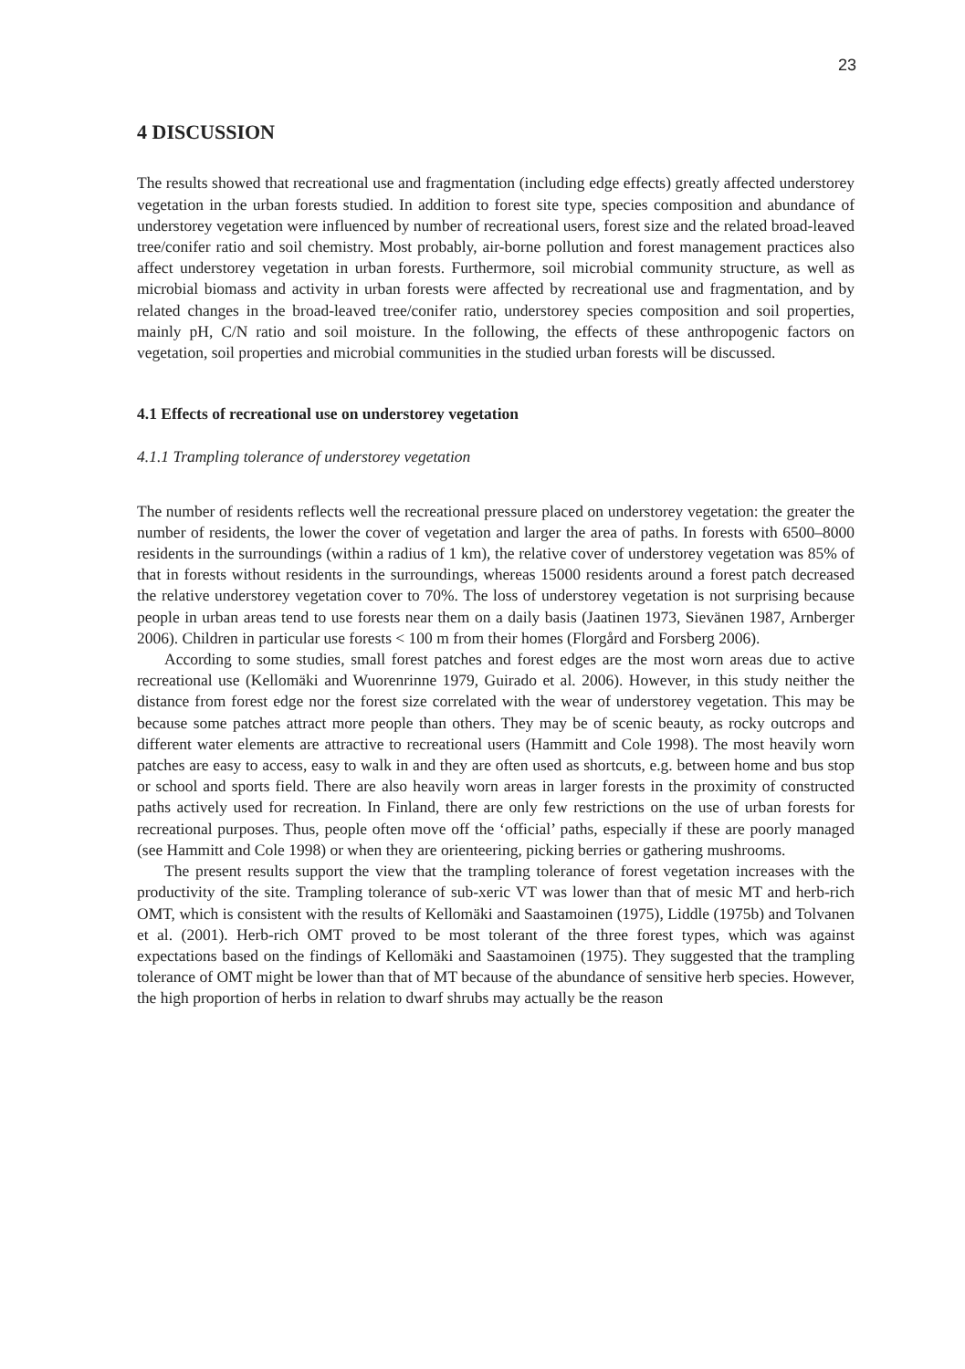23
4 DISCUSSION
The results showed that recreational use and fragmentation (including edge effects) greatly affected understorey vegetation in the urban forests studied. In addition to forest site type, species composition and abundance of understorey vegetation were influenced by number of recreational users, forest size and the related broad-leaved tree/conifer ratio and soil chemistry. Most probably, air-borne pollution and forest management practices also affect understorey vegetation in urban forests. Furthermore, soil microbial community structure, as well as microbial biomass and activity in urban forests were affected by recreational use and fragmentation, and by related changes in the broad-leaved tree/conifer ratio, understorey species composition and soil properties, mainly pH, C/N ratio and soil moisture. In the following, the effects of these anthropogenic factors on vegetation, soil properties and microbial communities in the studied urban forests will be discussed.
4.1 Effects of recreational use on understorey vegetation
4.1.1 Trampling tolerance of understorey vegetation
The number of residents reflects well the recreational pressure placed on understorey vegetation: the greater the number of residents, the lower the cover of vegetation and larger the area of paths. In forests with 6500–8000 residents in the surroundings (within a radius of 1 km), the relative cover of understorey vegetation was 85% of that in forests without residents in the surroundings, whereas 15000 residents around a forest patch decreased the relative understorey vegetation cover to 70%. The loss of understorey vegetation is not surprising because people in urban areas tend to use forests near them on a daily basis (Jaatinen 1973, Sievänen 1987, Arnberger 2006). Children in particular use forests < 100 m from their homes (Florgård and Forsberg 2006).
According to some studies, small forest patches and forest edges are the most worn areas due to active recreational use (Kellomäki and Wuorenrinne 1979, Guirado et al. 2006). However, in this study neither the distance from forest edge nor the forest size correlated with the wear of understorey vegetation. This may be because some patches attract more people than others. They may be of scenic beauty, as rocky outcrops and different water elements are attractive to recreational users (Hammitt and Cole 1998). The most heavily worn patches are easy to access, easy to walk in and they are often used as shortcuts, e.g. between home and bus stop or school and sports field. There are also heavily worn areas in larger forests in the proximity of constructed paths actively used for recreation. In Finland, there are only few restrictions on the use of urban forests for recreational purposes. Thus, people often move off the ‘official’ paths, especially if these are poorly managed (see Hammitt and Cole 1998) or when they are orienteering, picking berries or gathering mushrooms.
The present results support the view that the trampling tolerance of forest vegetation increases with the productivity of the site. Trampling tolerance of sub-xeric VT was lower than that of mesic MT and herb-rich OMT, which is consistent with the results of Kellomäki and Saastamoinen (1975), Liddle (1975b) and Tolvanen et al. (2001). Herb-rich OMT proved to be most tolerant of the three forest types, which was against expectations based on the findings of Kellomäki and Saastamoinen (1975). They suggested that the trampling tolerance of OMT might be lower than that of MT because of the abundance of sensitive herb species. However, the high proportion of herbs in relation to dwarf shrubs may actually be the reason